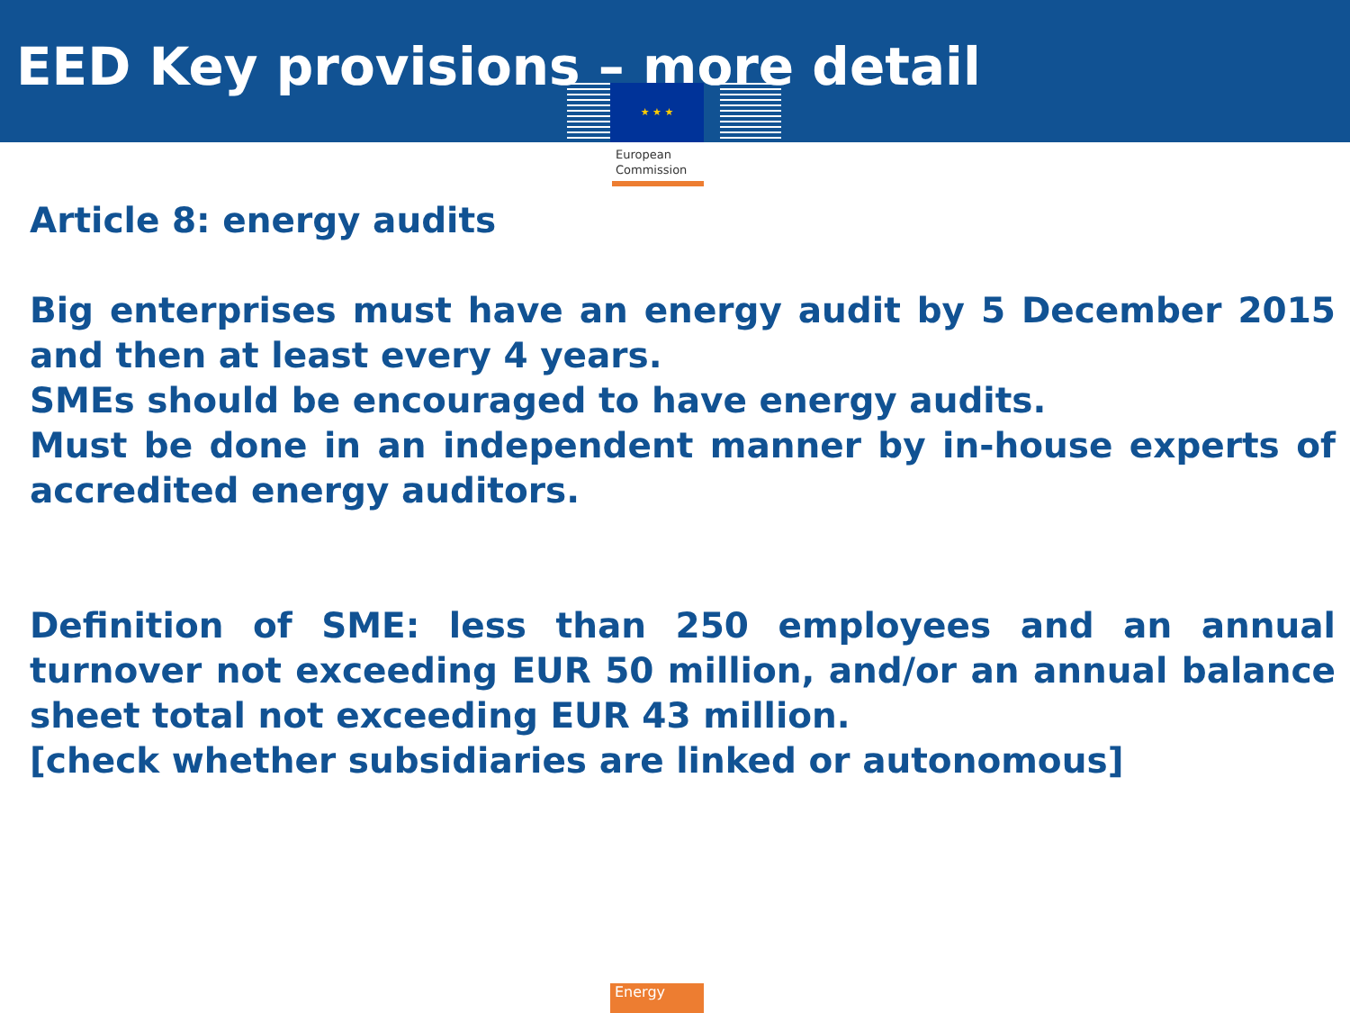EED Key provisions – more detail
★ ★ ★
European
Commission
Article 8: energy audits
Big enterprises must have an energy audit by 5 December 2015 and then at least every 4 years.
SMEs should be encouraged to have energy audits.
Must be done in an independent manner by in-house experts of accredited energy auditors.
Definition of SME: less than 250 employees and an annual turnover not exceeding EUR 50 million, and/or an annual balance sheet total not exceeding EUR 43 million.
[check whether subsidiaries are linked or autonomous]
Energy